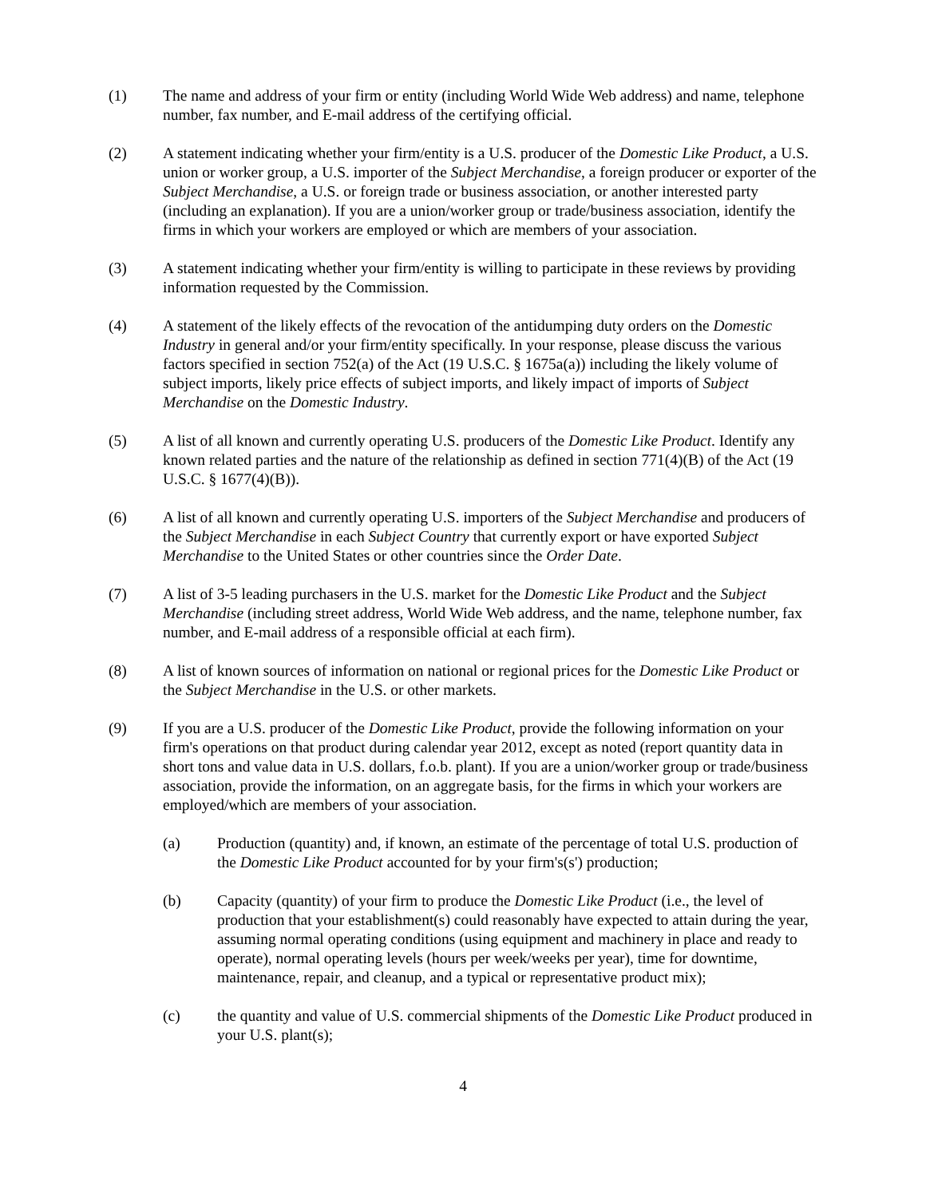(1) The name and address of your firm or entity (including World Wide Web address) and name, telephone number, fax number, and E-mail address of the certifying official.
(2) A statement indicating whether your firm/entity is a U.S. producer of the Domestic Like Product, a U.S. union or worker group, a U.S. importer of the Subject Merchandise, a foreign producer or exporter of the Subject Merchandise, a U.S. or foreign trade or business association, or another interested party (including an explanation). If you are a union/worker group or trade/business association, identify the firms in which your workers are employed or which are members of your association.
(3) A statement indicating whether your firm/entity is willing to participate in these reviews by providing information requested by the Commission.
(4) A statement of the likely effects of the revocation of the antidumping duty orders on the Domestic Industry in general and/or your firm/entity specifically. In your response, please discuss the various factors specified in section 752(a) of the Act (19 U.S.C. § 1675a(a)) including the likely volume of subject imports, likely price effects of subject imports, and likely impact of imports of Subject Merchandise on the Domestic Industry.
(5) A list of all known and currently operating U.S. producers of the Domestic Like Product. Identify any known related parties and the nature of the relationship as defined in section 771(4)(B) of the Act (19 U.S.C. § 1677(4)(B)).
(6) A list of all known and currently operating U.S. importers of the Subject Merchandise and producers of the Subject Merchandise in each Subject Country that currently export or have exported Subject Merchandise to the United States or other countries since the Order Date.
(7) A list of 3-5 leading purchasers in the U.S. market for the Domestic Like Product and the Subject Merchandise (including street address, World Wide Web address, and the name, telephone number, fax number, and E-mail address of a responsible official at each firm).
(8) A list of known sources of information on national or regional prices for the Domestic Like Product or the Subject Merchandise in the U.S. or other markets.
(9) If you are a U.S. producer of the Domestic Like Product, provide the following information on your firm's operations on that product during calendar year 2012, except as noted (report quantity data in short tons and value data in U.S. dollars, f.o.b. plant). If you are a union/worker group or trade/business association, provide the information, on an aggregate basis, for the firms in which your workers are employed/which are members of your association.
(a) Production (quantity) and, if known, an estimate of the percentage of total U.S. production of the Domestic Like Product accounted for by your firm's(s') production;
(b) Capacity (quantity) of your firm to produce the Domestic Like Product (i.e., the level of production that your establishment(s) could reasonably have expected to attain during the year, assuming normal operating conditions (using equipment and machinery in place and ready to operate), normal operating levels (hours per week/weeks per year), time for downtime, maintenance, repair, and cleanup, and a typical or representative product mix);
(c) the quantity and value of U.S. commercial shipments of the Domestic Like Product produced in your U.S. plant(s);
4